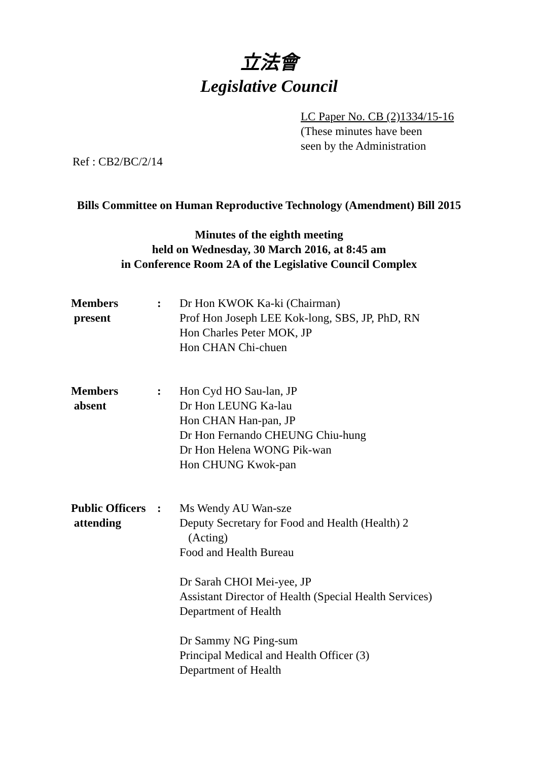立法會
Legislative Council
LC Paper No. CB (2)1334/15-16
(These minutes have been
seen by the Administration
Ref : CB2/BC/2/14
Bills Committee on Human Reproductive Technology (Amendment) Bill 2015
Minutes of the eighth meeting
held on Wednesday, 30 March 2016, at 8:45 am
in Conference Room 2A of the Legislative Council Complex
| Members present | : | Dr Hon KWOK Ka-ki (Chairman) Prof Hon Joseph LEE Kok-long, SBS, JP, PhD, RN Hon Charles Peter MOK, JP Hon CHAN Chi-chuen |
| Members absent | : | Hon Cyd HO Sau-lan, JP Dr Hon LEUNG Ka-lau Hon CHAN Han-pan, JP Dr Hon Fernando CHEUNG Chiu-hung Dr Hon Helena WONG Pik-wan Hon CHUNG Kwok-pan |
| Public Officers attending | : | Ms Wendy AU Wan-sze Deputy Secretary for Food and Health (Health) 2 (Acting) Food and Health Bureau Dr Sarah CHOI Mei-yee, JP Assistant Director of Health (Special Health Services) Department of Health Dr Sammy NG Ping-sum Principal Medical and Health Officer (3) Department of Health |